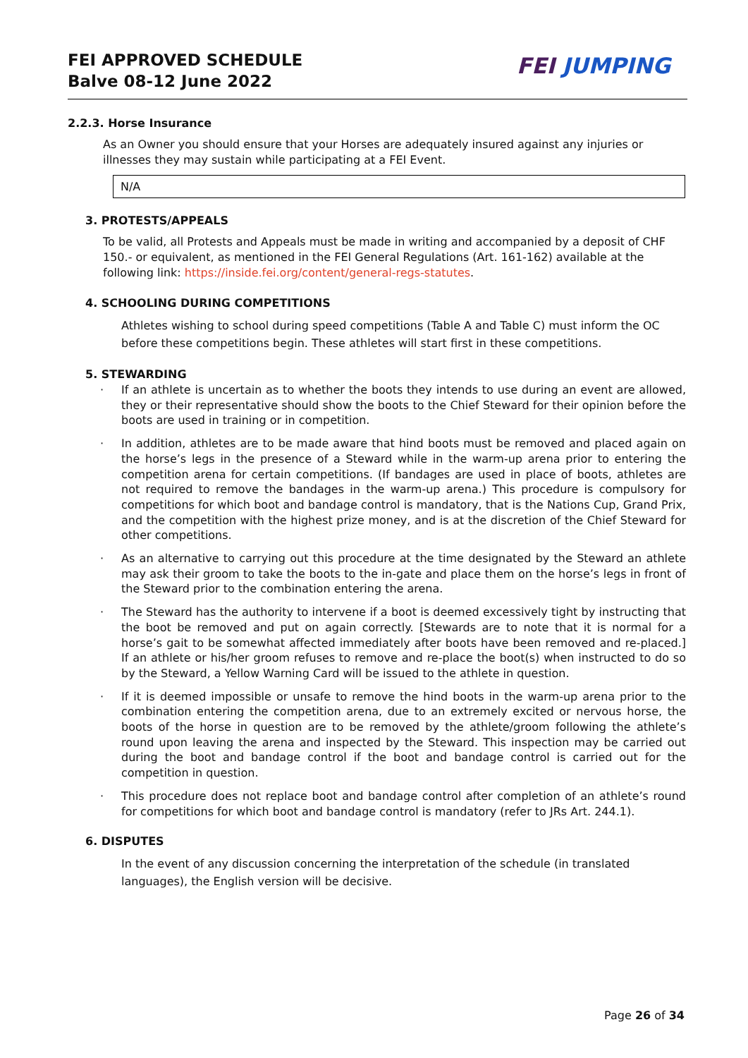FEI APPROVED SCHEDULE
Balve 08-12 June 2022
FEI JUMPING
2.2.3. Horse Insurance
As an Owner you should ensure that your Horses are adequately insured against any injuries or illnesses they may sustain while participating at a FEI Event.
N/A
3. PROTESTS/APPEALS
To be valid, all Protests and Appeals must be made in writing and accompanied by a deposit of CHF 150.- or equivalent, as mentioned in the FEI General Regulations (Art. 161-162) available at the following link: https://inside.fei.org/content/general-regs-statutes.
4. SCHOOLING DURING COMPETITIONS
Athletes wishing to school during speed competitions (Table A and Table C) must inform the OC before these competitions begin. These athletes will start first in these competitions.
5. STEWARDING
· If an athlete is uncertain as to whether the boots they intends to use during an event are allowed, they or their representative should show the boots to the Chief Steward for their opinion before the boots are used in training or in competition.
· In addition, athletes are to be made aware that hind boots must be removed and placed again on the horse’s legs in the presence of a Steward while in the warm-up arena prior to entering the competition arena for certain competitions. (If bandages are used in place of boots, athletes are not required to remove the bandages in the warm-up arena.) This procedure is compulsory for competitions for which boot and bandage control is mandatory, that is the Nations Cup, Grand Prix, and the competition with the highest prize money, and is at the discretion of the Chief Steward for other competitions.
· As an alternative to carrying out this procedure at the time designated by the Steward an athlete may ask their groom to take the boots to the in-gate and place them on the horse’s legs in front of the Steward prior to the combination entering the arena.
· The Steward has the authority to intervene if a boot is deemed excessively tight by instructing that the boot be removed and put on again correctly. [Stewards are to note that it is normal for a horse’s gait to be somewhat affected immediately after boots have been removed and re-placed.] If an athlete or his/her groom refuses to remove and re-place the boot(s) when instructed to do so by the Steward, a Yellow Warning Card will be issued to the athlete in question.
· If it is deemed impossible or unsafe to remove the hind boots in the warm-up arena prior to the combination entering the competition arena, due to an extremely excited or nervous horse, the boots of the horse in question are to be removed by the athlete/groom following the athlete’s round upon leaving the arena and inspected by the Steward. This inspection may be carried out during the boot and bandage control if the boot and bandage control is carried out for the competition in question.
· This procedure does not replace boot and bandage control after completion of an athlete’s round for competitions for which boot and bandage control is mandatory (refer to JRs Art. 244.1).
6. DISPUTES
In the event of any discussion concerning the interpretation of the schedule (in translated languages), the English version will be decisive.
Page 26 of 34